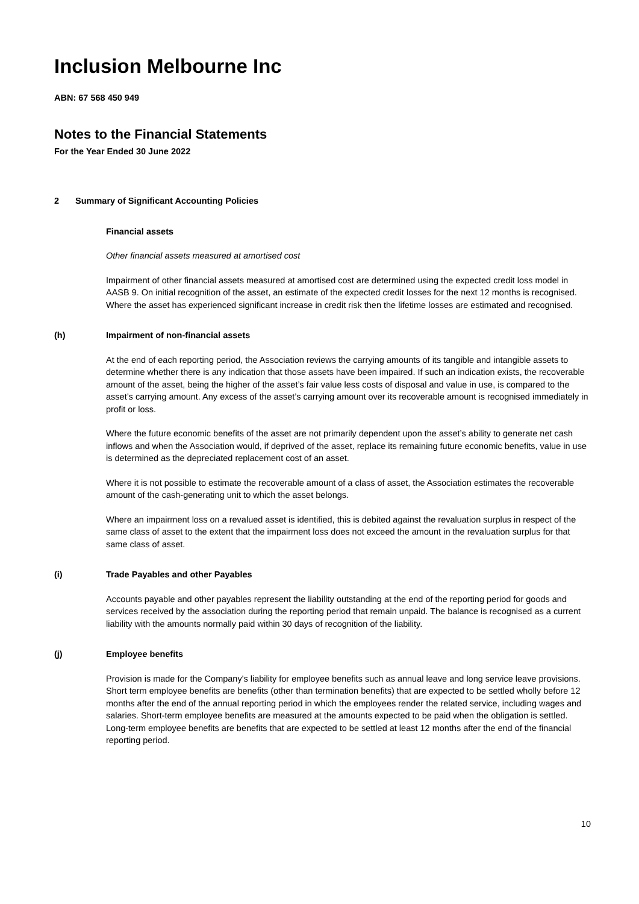Inclusion Melbourne Inc
ABN: 67 568 450 949
Notes to the Financial Statements
For the Year Ended 30 June 2022
2 Summary of Significant Accounting Policies
Financial assets
Other financial assets measured at amortised cost
Impairment of other financial assets measured at amortised cost are determined using the expected credit loss model in AASB 9. On initial recognition of the asset, an estimate of the expected credit losses for the next 12 months is recognised. Where the asset has experienced significant increase in credit risk then the lifetime losses are estimated and recognised.
(h) Impairment of non-financial assets
At the end of each reporting period, the Association reviews the carrying amounts of its tangible and intangible assets to determine whether there is any indication that those assets have been impaired. If such an indication exists, the recoverable amount of the asset, being the higher of the asset’s fair value less costs of disposal and value in use, is compared to the asset’s carrying amount. Any excess of the asset’s carrying amount over its recoverable amount is recognised immediately in profit or loss.
Where the future economic benefits of the asset are not primarily dependent upon the asset’s ability to generate net cash inflows and when the Association would, if deprived of the asset, replace its remaining future economic benefits, value in use is determined as the depreciated replacement cost of an asset.
Where it is not possible to estimate the recoverable amount of a class of asset, the Association estimates the recoverable amount of the cash-generating unit to which the asset belongs.
Where an impairment loss on a revalued asset is identified, this is debited against the revaluation surplus in respect of the same class of asset to the extent that the impairment loss does not exceed the amount in the revaluation surplus for that same class of asset.
(i) Trade Payables and other Payables
Accounts payable and other payables represent the liability outstanding at the end of the reporting period for goods and services received by the association during the reporting period that remain unpaid. The balance is recognised as a current liability with the amounts normally paid within 30 days of recognition of the liability.
(j) Employee benefits
Provision is made for the Company's liability for employee benefits such as annual leave and long service leave provisions. Short term employee benefits are benefits (other than termination benefits) that are expected to be settled wholly before 12 months after the end of the annual reporting period in which the employees render the related service, including wages and salaries. Short-term employee benefits are measured at the amounts expected to be paid when the obligation is settled. Long-term employee benefits are benefits that are expected to be settled at least 12 months after the end of the financial reporting period.
10